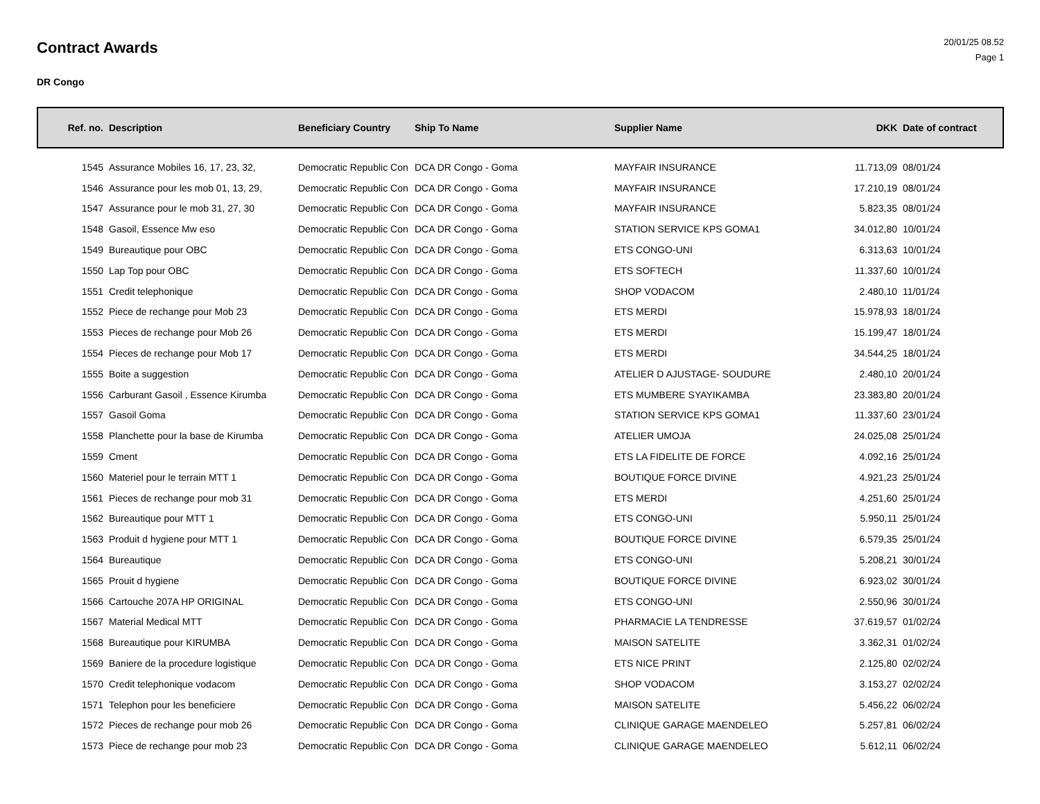Contract Awards
20/01/25 08.52
Page 1
DR Congo
| Ref. no. | Description | Beneficiary Country | Ship To Name | Supplier Name | DKK | Date of contract |
| --- | --- | --- | --- | --- | --- | --- |
| 1545 | Assurance Mobiles 16, 17, 23, 32, | Democratic Republic Con | DCA DR Congo - Goma | MAYFAIR INSURANCE | 11.713,09 | 08/01/24 |
| 1546 | Assurance pour les mob 01, 13, 29, | Democratic Republic Con | DCA DR Congo - Goma | MAYFAIR INSURANCE | 17.210,19 | 08/01/24 |
| 1547 | Assurance pour le mob 31, 27, 30 | Democratic Republic Con | DCA DR Congo - Goma | MAYFAIR INSURANCE | 5.823,35 | 08/01/24 |
| 1548 | Gasoil, Essence Mw eso | Democratic Republic Con | DCA DR Congo - Goma | STATION SERVICE KPS GOMA1 | 34.012,80 | 10/01/24 |
| 1549 | Bureautique pour OBC | Democratic Republic Con | DCA DR Congo - Goma | ETS CONGO-UNI | 6.313,63 | 10/01/24 |
| 1550 | Lap Top pour OBC | Democratic Republic Con | DCA DR Congo - Goma | ETS SOFTECH | 11.337,60 | 10/01/24 |
| 1551 | Credit telephonique | Democratic Republic Con | DCA DR Congo - Goma | SHOP VODACOM | 2.480,10 | 11/01/24 |
| 1552 | Piece de rechange pour Mob 23 | Democratic Republic Con | DCA DR Congo - Goma | ETS MERDI | 15.978,93 | 18/01/24 |
| 1553 | Pieces de rechange pour Mob 26 | Democratic Republic Con | DCA DR Congo - Goma | ETS MERDI | 15.199,47 | 18/01/24 |
| 1554 | Pieces de rechange pour Mob 17 | Democratic Republic Con | DCA DR Congo - Goma | ETS MERDI | 34.544,25 | 18/01/24 |
| 1555 | Boite a suggestion | Democratic Republic Con | DCA DR Congo - Goma | ATELIER D AJUSTAGE- SOUDURE | 2.480,10 | 20/01/24 |
| 1556 | Carburant Gasoil , Essence Kirumba | Democratic Republic Con | DCA DR Congo - Goma | ETS MUMBERE SYAYIKAMBA | 23.383,80 | 20/01/24 |
| 1557 | Gasoil Goma | Democratic Republic Con | DCA DR Congo - Goma | STATION SERVICE KPS GOMA1 | 11.337,60 | 23/01/24 |
| 1558 | Planchette pour la base de Kirumba | Democratic Republic Con | DCA DR Congo - Goma | ATELIER UMOJA | 24.025,08 | 25/01/24 |
| 1559 | Cment | Democratic Republic Con | DCA DR Congo - Goma | ETS LA FIDELITE DE FORCE | 4.092,16 | 25/01/24 |
| 1560 | Materiel pour le terrain MTT 1 | Democratic Republic Con | DCA DR Congo - Goma | BOUTIQUE FORCE DIVINE | 4.921,23 | 25/01/24 |
| 1561 | Pieces de rechange pour mob 31 | Democratic Republic Con | DCA DR Congo - Goma | ETS MERDI | 4.251,60 | 25/01/24 |
| 1562 | Bureautique pour MTT 1 | Democratic Republic Con | DCA DR Congo - Goma | ETS CONGO-UNI | 5.950,11 | 25/01/24 |
| 1563 | Produit d hygiene pour MTT 1 | Democratic Republic Con | DCA DR Congo - Goma | BOUTIQUE FORCE DIVINE | 6.579,35 | 25/01/24 |
| 1564 | Bureautique | Democratic Republic Con | DCA DR Congo - Goma | ETS CONGO-UNI | 5.208,21 | 30/01/24 |
| 1565 | Prouit d hygiene | Democratic Republic Con | DCA DR Congo - Goma | BOUTIQUE FORCE DIVINE | 6.923,02 | 30/01/24 |
| 1566 | Cartouche 207A HP ORIGINAL | Democratic Republic Con | DCA DR Congo - Goma | ETS CONGO-UNI | 2.550,96 | 30/01/24 |
| 1567 | Material Medical MTT | Democratic Republic Con | DCA DR Congo - Goma | PHARMACIE LA TENDRESSE | 37.619,57 | 01/02/24 |
| 1568 | Bureautique pour KIRUMBA | Democratic Republic Con | DCA DR Congo - Goma | MAISON SATELITE | 3.362,31 | 01/02/24 |
| 1569 | Baniere de la procedure logistique | Democratic Republic Con | DCA DR Congo - Goma | ETS NICE PRINT | 2.125,80 | 02/02/24 |
| 1570 | Credit telephonique vodacom | Democratic Republic Con | DCA DR Congo - Goma | SHOP VODACOM | 3.153,27 | 02/02/24 |
| 1571 | Telephon pour les beneficiere | Democratic Republic Con | DCA DR Congo - Goma | MAISON SATELITE | 5.456,22 | 06/02/24 |
| 1572 | Pieces de rechange pour mob 26 | Democratic Republic Con | DCA DR Congo - Goma | CLINIQUE GARAGE MAENDELEO | 5.257,81 | 06/02/24 |
| 1573 | Piece de rechange pour mob 23 | Democratic Republic Con | DCA DR Congo - Goma | CLINIQUE GARAGE MAENDELEO | 5.612,11 | 06/02/24 |